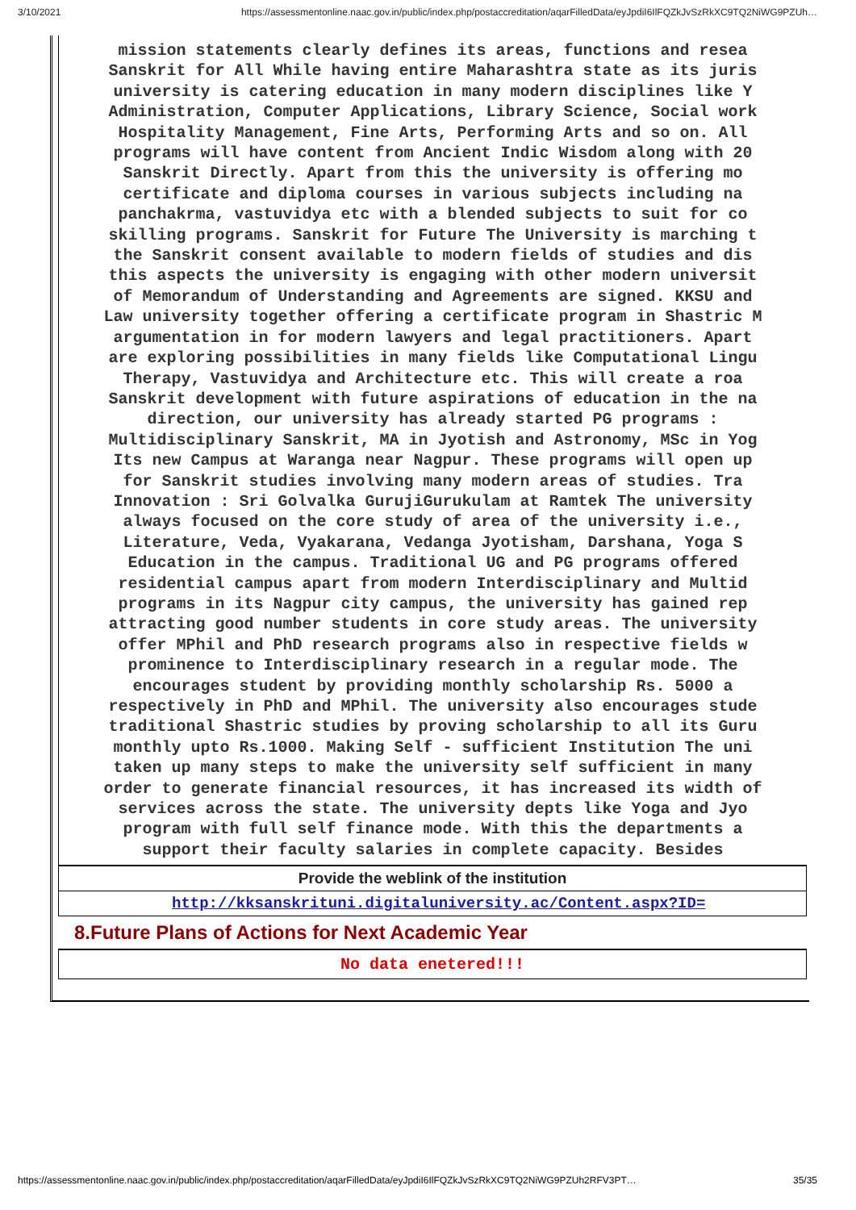3/10/2021 https://assessmentonline.naac.gov.in/public/index.php/postaccreditation/aqarFilledData/eyJpdiI6IlFQZkJvSzRkXC9TQ2NiWG9PZUh…
mission statements clearly defines its areas, functions and resea
Sanskrit for All While having entire Maharashtra state as its juris
university is catering education in many modern disciplines like Y
Administration, Computer Applications, Library Science, Social work
Hospitality Management, Fine Arts, Performing Arts and so on. All
programs will have content from Ancient Indic Wisdom along with 20
Sanskrit Directly. Apart from this the university is offering mo
certificate and diploma courses in various subjects including na
panchakrma, vastuvidya etc with a blended subjects to suit for co
skilling programs. Sanskrit for Future The University is marching t
the Sanskrit consent available to modern fields of studies and dis
this aspects the university is engaging with other modern universit
of Memorandum of Understanding and Agreements are signed. KKSU and
Law university together offering a certificate program in Shastric M
argumentation in for modern lawyers and legal practitioners. Apart
are exploring possibilities in many fields like Computational Lingu
Therapy, Vastuvidya and Architecture etc. This will create a roa
Sanskrit development with future aspirations of education in the na
direction, our university has already started PG programs :
Multidisciplinary Sanskrit, MA in Jyotish and Astronomy, MSc in Yog
Its new Campus at Waranga near Nagpur. These programs will open up
for Sanskrit studies involving many modern areas of studies. Tra
Innovation : Sri Golvalka GurujiGurukulam at Ramtek The university
always focused on the core study of area of the university i.e.,
Literature, Veda, Vyakarana, Vedanga Jyotisham, Darshana, Yoga S
Education in the campus. Traditional UG and PG programs offered
residential campus apart from modern Interdisciplinary and Multid
programs in its Nagpur city campus, the university has gained rep
attracting good number students in core study areas. The university
offer MPhil and PhD research programs also in respective fields w
prominence to Interdisciplinary research in a regular mode. The
encourages student by providing monthly scholarship Rs. 5000 a
respectively in PhD and MPhil. The university also encourages stude
traditional Shastric studies by proving scholarship to all its Guru
monthly upto Rs.1000. Making Self - sufficient Institution The uni
taken up many steps to make the university self sufficient in many
order to generate financial resources, it has increased its width of
services across the state. The university depts like Yoga and Jyo
program with full self finance mode. With this the departments a
support their faculty salaries in complete capacity. Besides
| Provide the weblink of the institution |
| http://kksanskrituni.digitaluniversity.ac/Content.aspx?ID= |
8.Future Plans of Actions for Next Academic Year
| No data enetered!!! |
https://assessmentonline.naac.gov.in/public/index.php/postaccreditation/aqarFilledData/eyJpdiI6IlFQZkJvSzRkXC9TQ2NiWG9PZUh2RFV3PT… 35/35